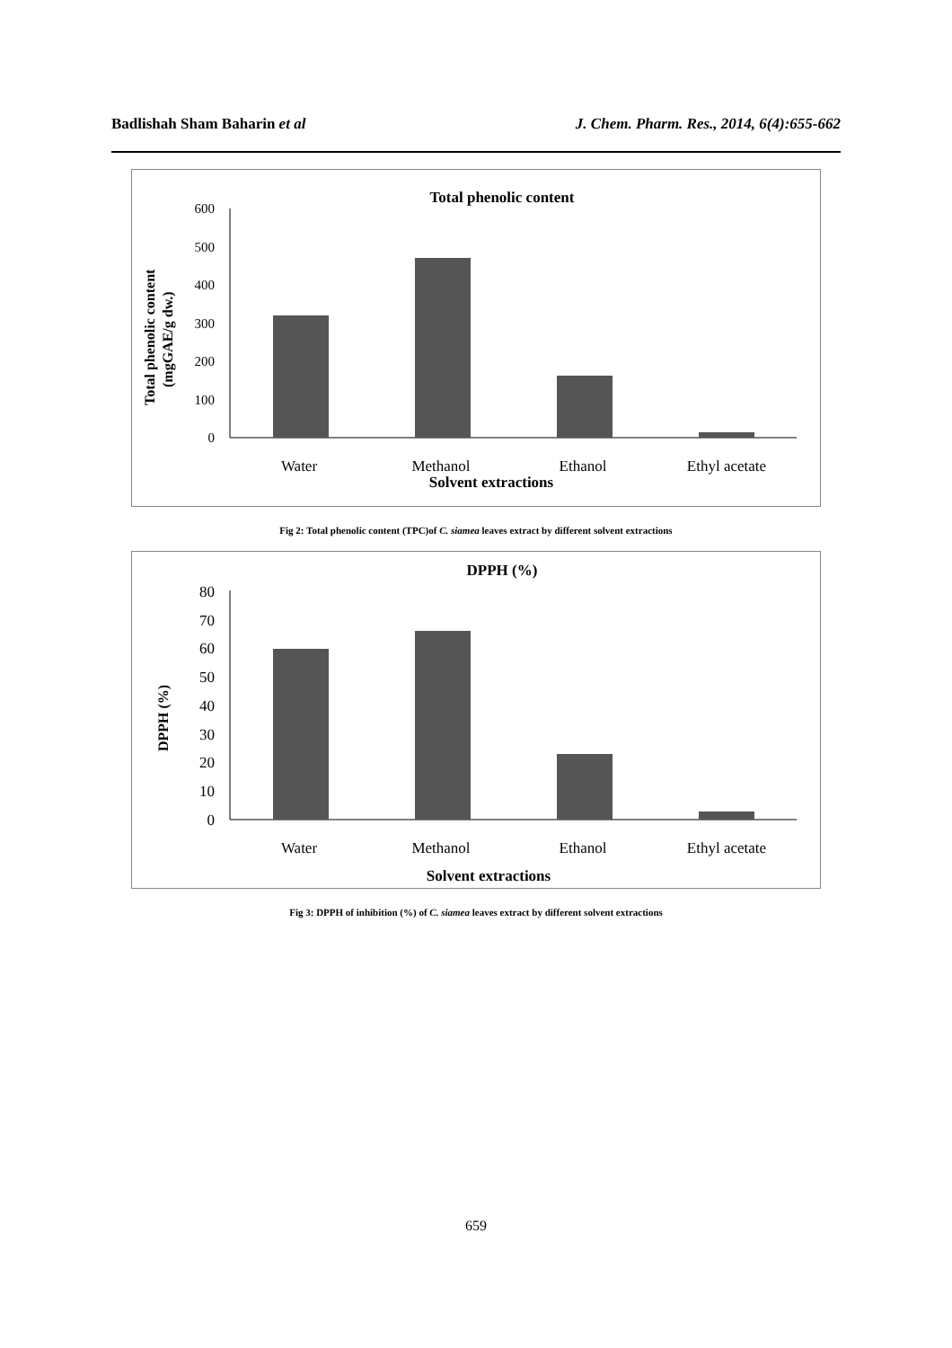Badlishah Sham Baharin et al J. Chem. Pharm. Res., 2014, 6(4):655-662
Total phenolic content
Total phenolic content
(mgGAE/g dw.)
600
500
400
300
200
100
0
Water
Methanol
Ethanol
Ethyl acetate
Solvent extractions
Fig 2: Total phenolic content (TPC)of C. siamea leaves extract by different solvent extractions
DPPH (%)
DPPH (%)
80
70
60
50
40
30
20
10
0
Water
Methanol
Ethanol
Ethyl acetate
Solvent extractions
Fig 3: DPPH of inhibition (%) of C. siamea leaves extract by different solvent extractions
659